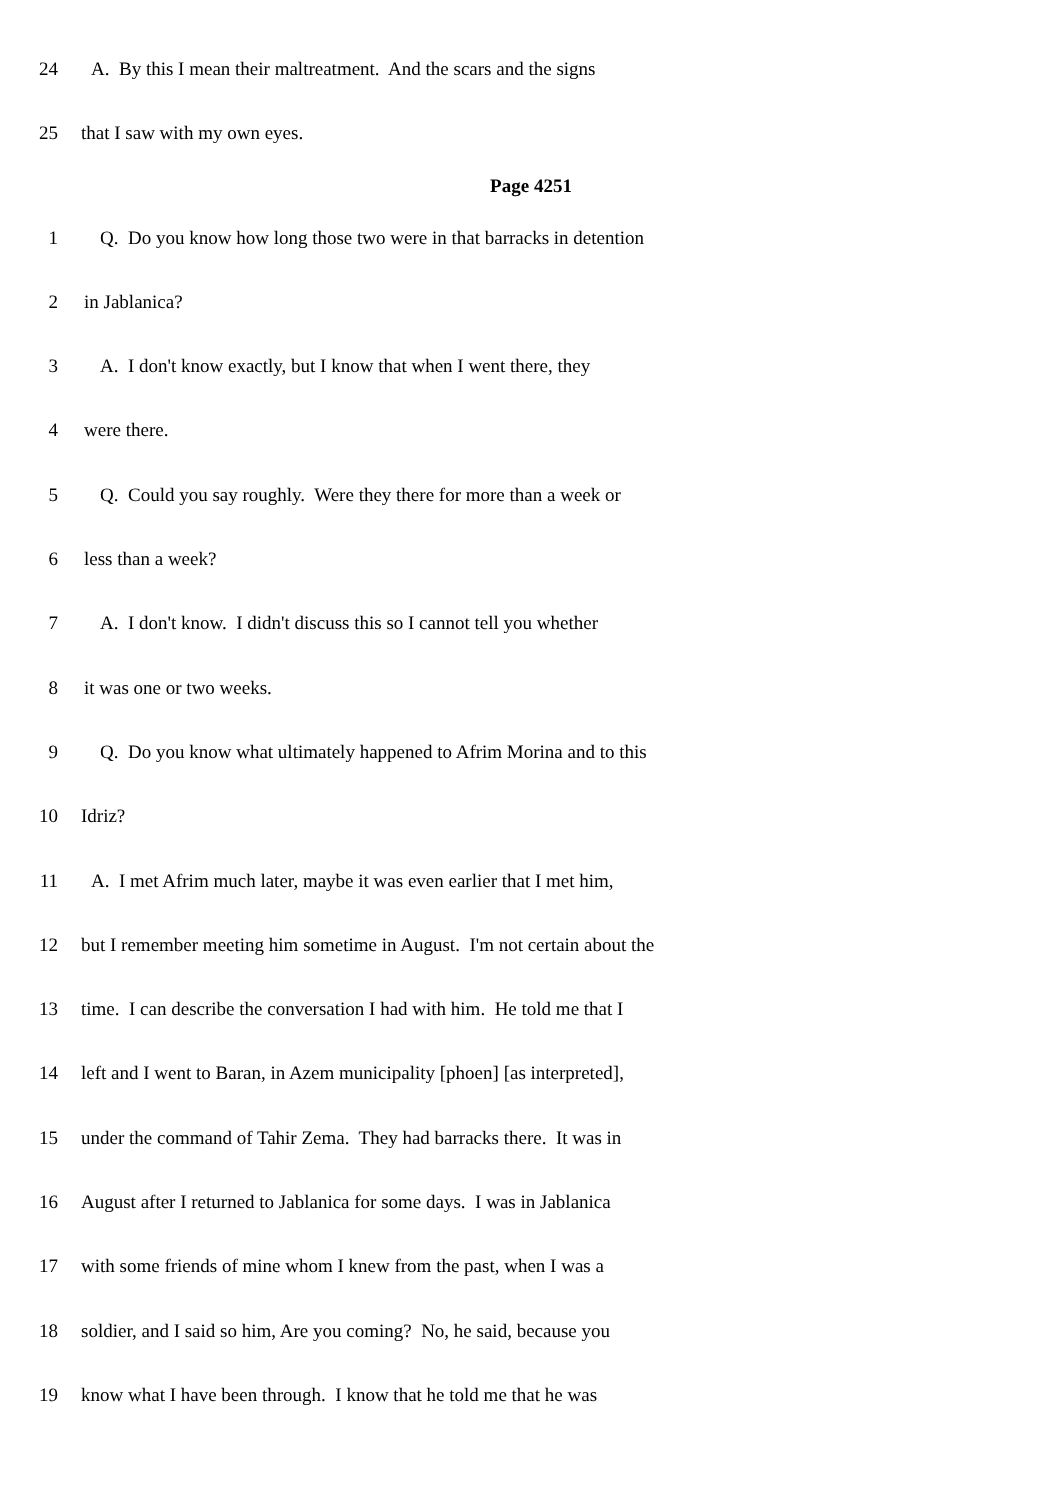24 A. By this I mean their maltreatment. And the scars and the signs
25 that I saw with my own eyes.
Page 4251
1 Q. Do you know how long those two were in that barracks in detention
2 in Jablanica?
3 A. I don't know exactly, but I know that when I went there, they
4 were there.
5 Q. Could you say roughly. Were they there for more than a week or
6 less than a week?
7 A. I don't know. I didn't discuss this so I cannot tell you whether
8 it was one or two weeks.
9 Q. Do you know what ultimately happened to Afrim Morina and to this
10 Idriz?
11 A. I met Afrim much later, maybe it was even earlier that I met him,
12 but I remember meeting him sometime in August. I'm not certain about the
13 time. I can describe the conversation I had with him. He told me that I
14 left and I went to Baran, in Azem municipality [phoen] [as interpreted],
15 under the command of Tahir Zema. They had barracks there. It was in
16 August after I returned to Jablanica for some days. I was in Jablanica
17 with some friends of mine whom I knew from the past, when I was a
18 soldier, and I said so him, Are you coming? No, he said, because you
19 know what I have been through. I know that he told me that he was